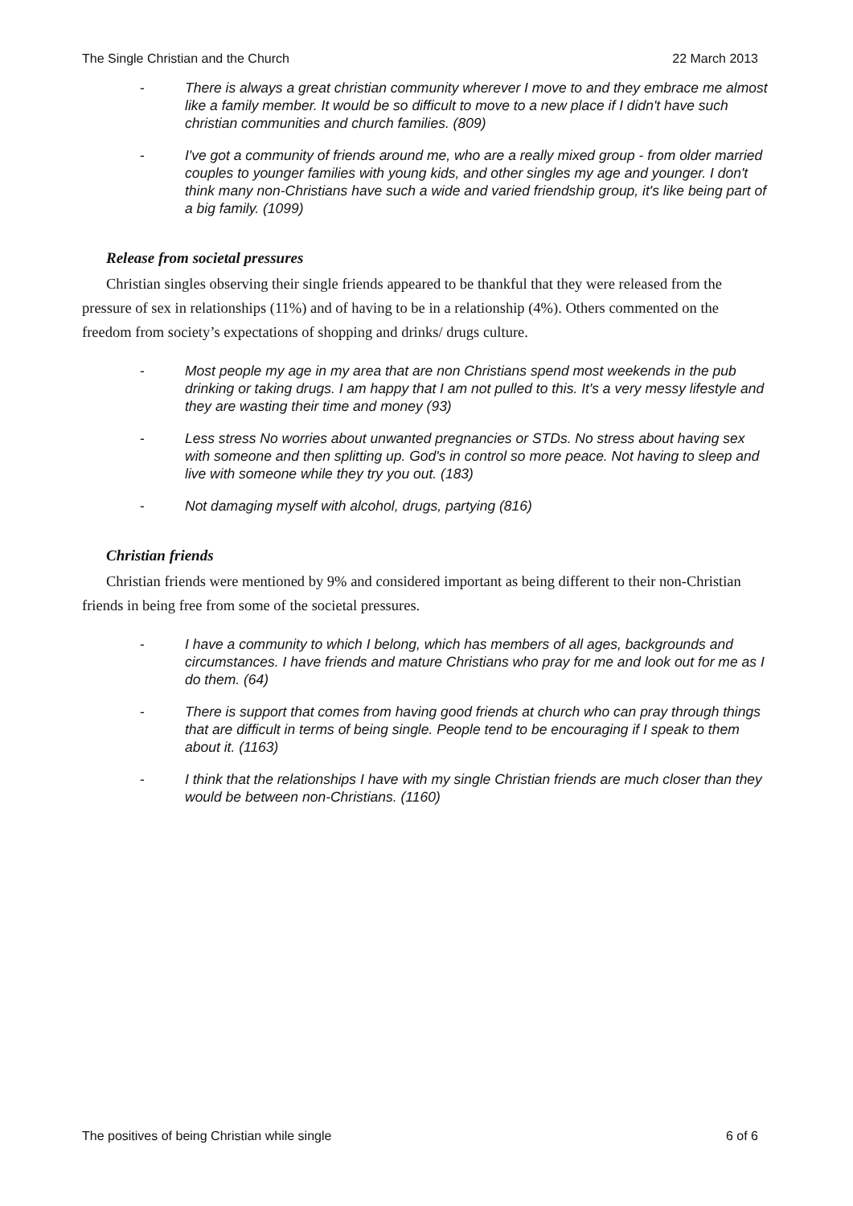The Single Christian and the Church 22 March 2013
- There is always a great christian community wherever I move to and they embrace me almost like a family member. It would be so difficult to move to a new place if I didn't have such christian communities and church families. (809)
- I've got a community of friends around me, who are a really mixed group - from older married couples to younger families with young kids, and other singles my age and younger. I don't think many non-Christians have such a wide and varied friendship group, it's like being part of a big family. (1099)
Release from societal pressures
Christian singles observing their single friends appeared to be thankful that they were released from the pressure of sex in relationships (11%) and of having to be in a relationship (4%). Others commented on the freedom from society’s expectations of shopping and drinks/ drugs culture.
- Most people my age in my area that are non Christians spend most weekends in the pub drinking or taking drugs. I am happy that I am not pulled to this. It's a very messy lifestyle and they are wasting their time and money (93)
- Less stress No worries about unwanted pregnancies or STDs. No stress about having sex with someone and then splitting up. God's in control so more peace. Not having to sleep and live with someone while they try you out. (183)
- Not damaging myself with alcohol, drugs, partying (816)
Christian friends
Christian friends were mentioned by 9% and considered important as being different to their non-Christian friends in being free from some of the societal pressures.
- I have a community to which I belong, which has members of all ages, backgrounds and circumstances. I have friends and mature Christians who pray for me and look out for me as I do them. (64)
- There is support that comes from having good friends at church who can pray through things that are difficult in terms of being single. People tend to be encouraging if I speak to them about it. (1163)
- I think that the relationships I have with my single Christian friends are much closer than they would be between non-Christians. (1160)
The positives of being Christian while single 6 of 6